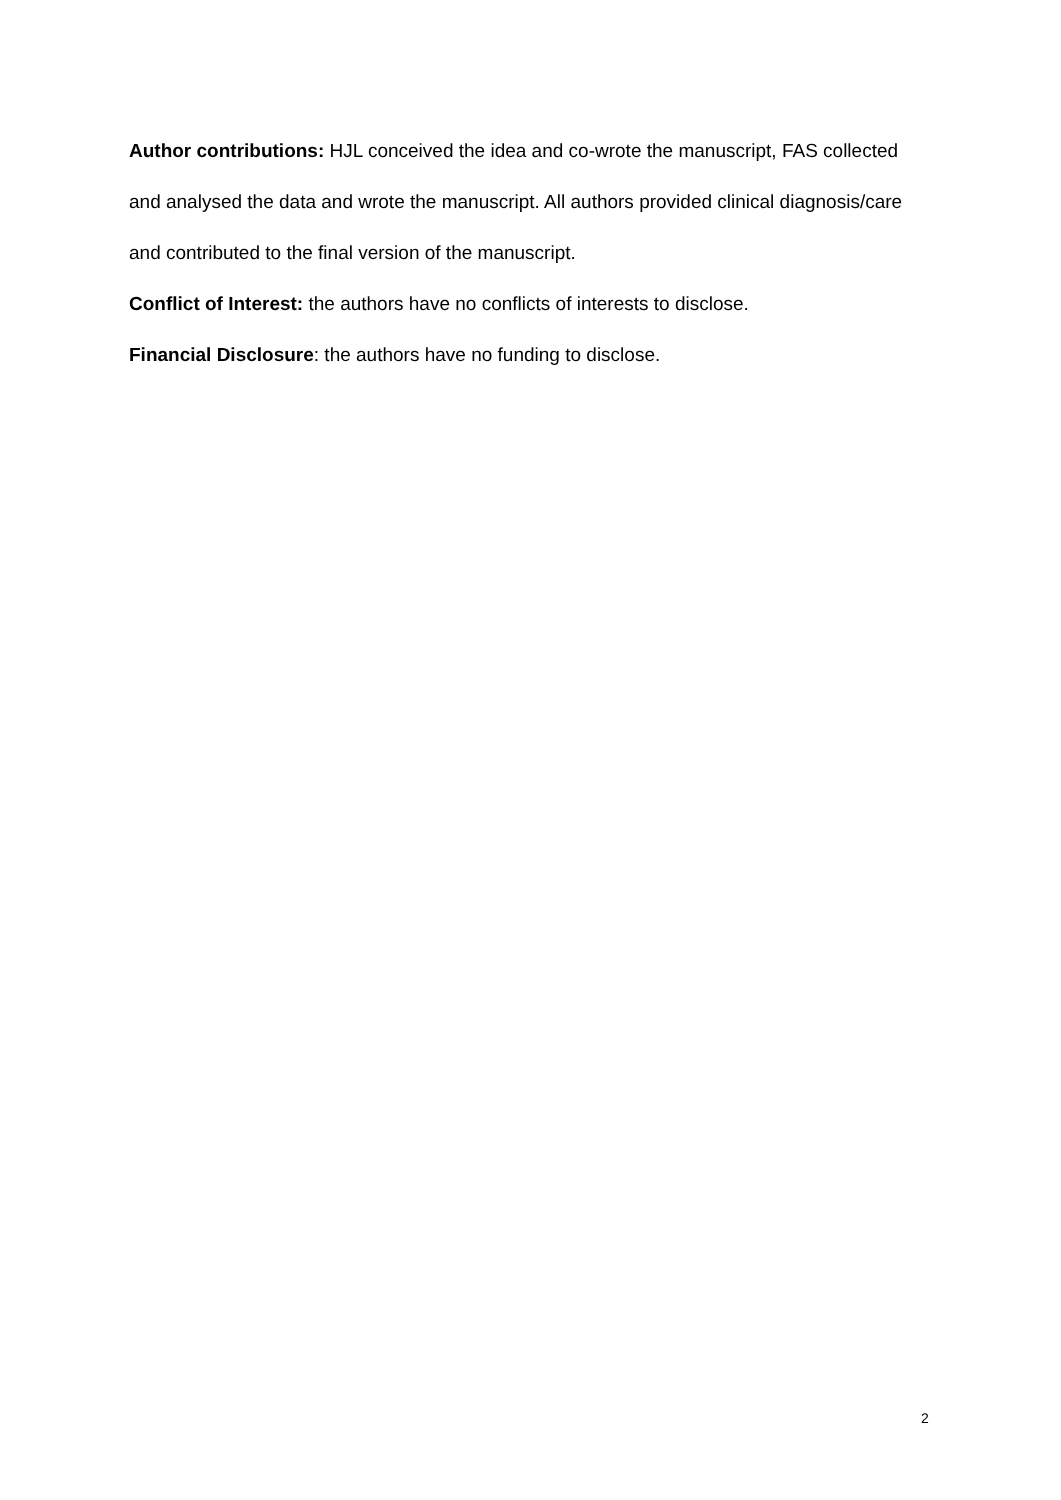Author contributions: HJL conceived the idea and co-wrote the manuscript, FAS collected and analysed the data and wrote the manuscript. All authors provided clinical diagnosis/care and contributed to the final version of the manuscript.
Conflict of Interest: the authors have no conflicts of interests to disclose.
Financial Disclosure: the authors have no funding to disclose.
2